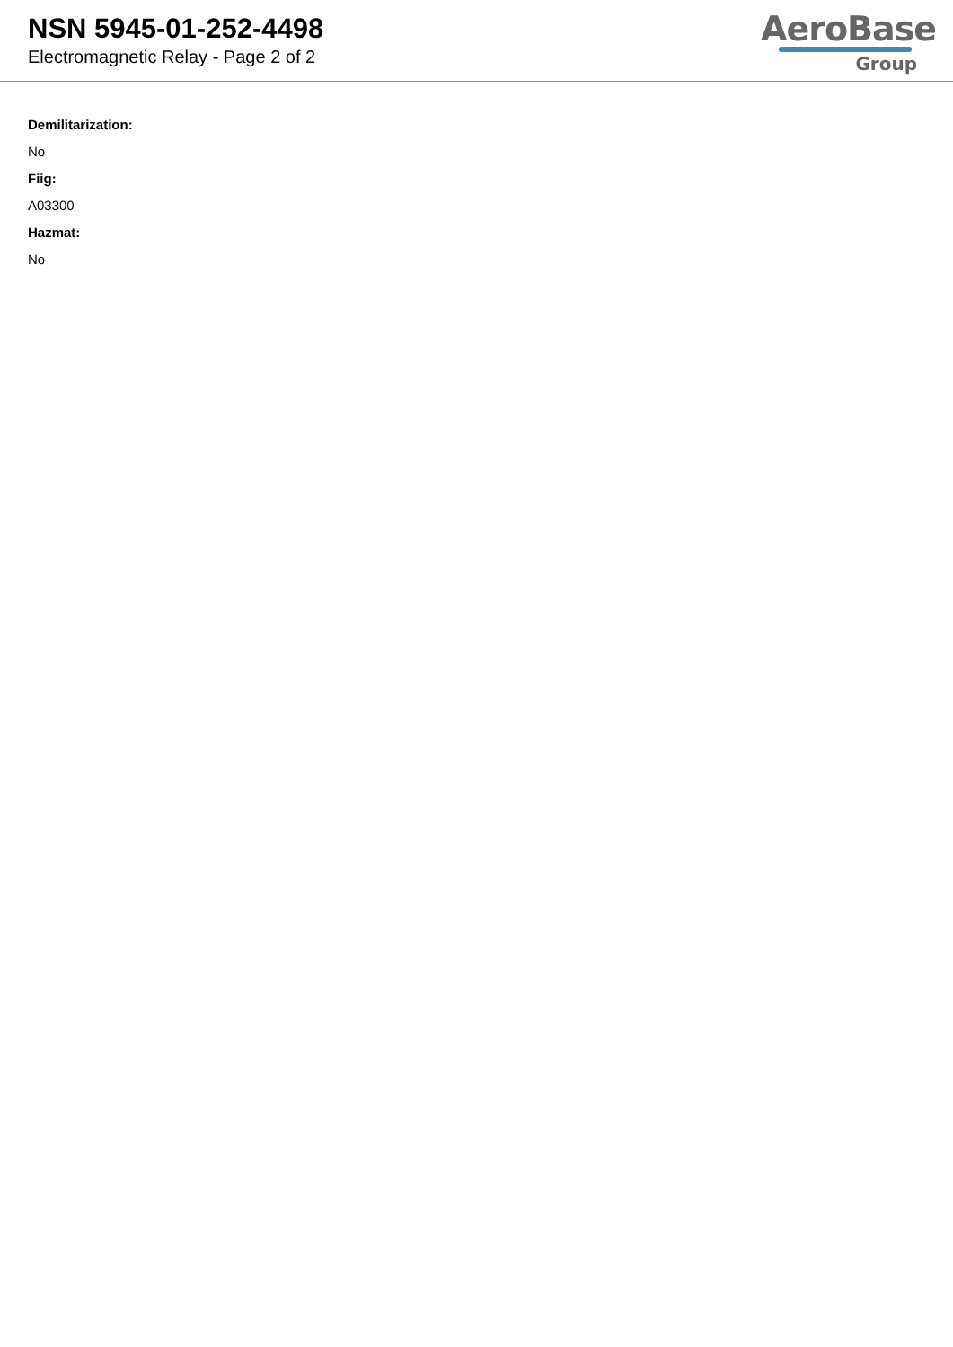NSN 5945-01-252-4498
Electromagnetic Relay - Page 2 of 2
AeroBase
Group
Demilitarization:
No
Fiig:
A03300
Hazmat:
No